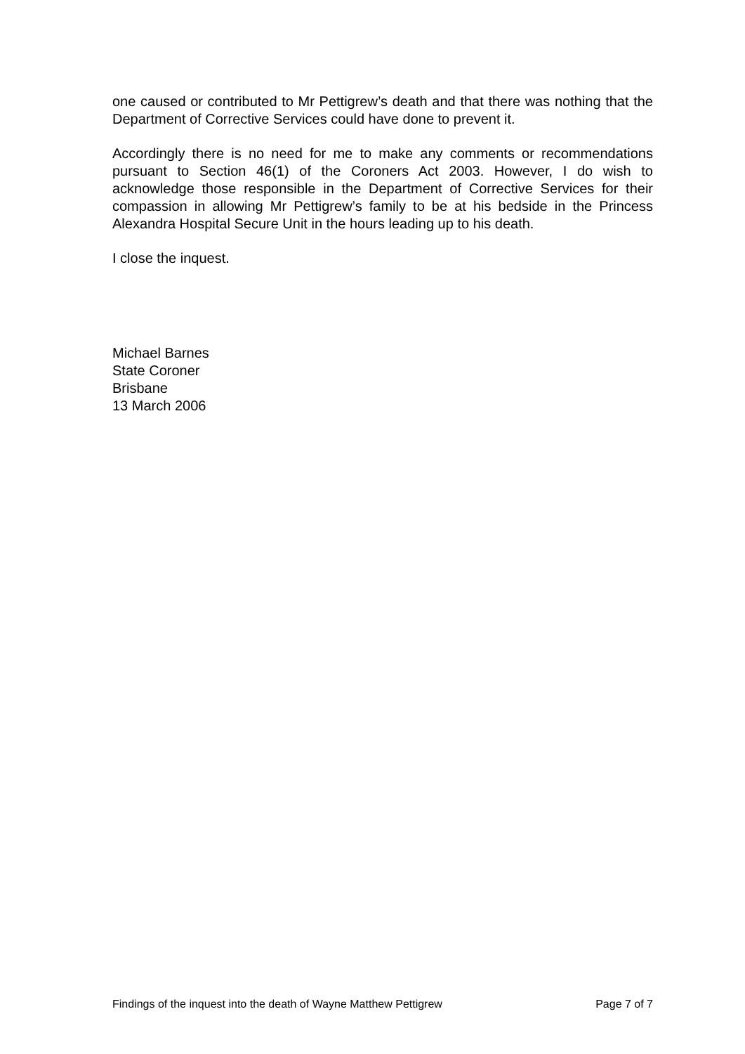one caused or contributed to Mr Pettigrew’s death and that there was nothing that the Department of Corrective Services could have done to prevent it.
Accordingly there is no need for me to make any comments or recommendations pursuant to Section 46(1) of the Coroners Act 2003. However, I do wish to acknowledge those responsible in the Department of Corrective Services for their compassion in allowing Mr Pettigrew’s family to be at his bedside in the Princess Alexandra Hospital Secure Unit in the hours leading up to his death.
I close the inquest.
Michael Barnes
State Coroner
Brisbane
13 March 2006
Findings of the inquest into the death of Wayne Matthew Pettigrew Page 7 of 7